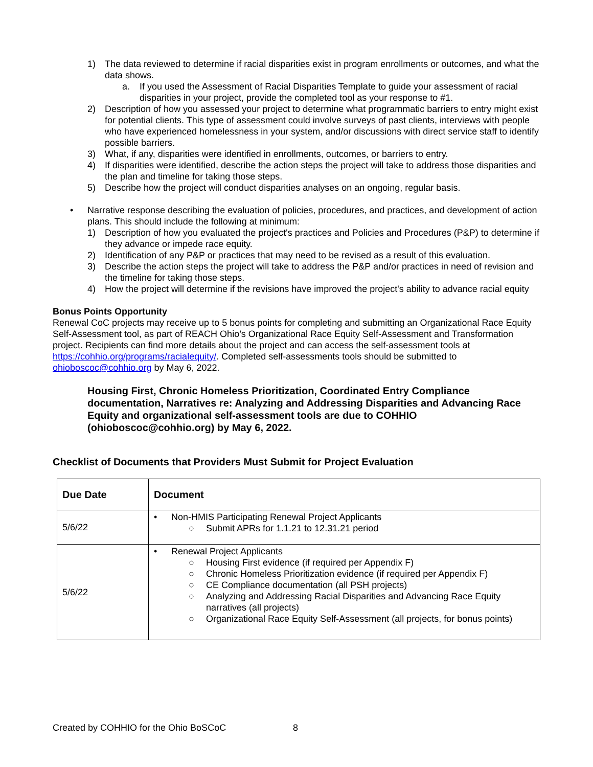1) The data reviewed to determine if racial disparities exist in program enrollments or outcomes, and what the data shows.
a. If you used the Assessment of Racial Disparities Template to guide your assessment of racial disparities in your project, provide the completed tool as your response to #1.
2) Description of how you assessed your project to determine what programmatic barriers to entry might exist for potential clients. This type of assessment could involve surveys of past clients, interviews with people who have experienced homelessness in your system, and/or discussions with direct service staff to identify possible barriers.
3) What, if any, disparities were identified in enrollments, outcomes, or barriers to entry.
4) If disparities were identified, describe the action steps the project will take to address those disparities and the plan and timeline for taking those steps.
5) Describe how the project will conduct disparities analyses on an ongoing, regular basis.
• Narrative response describing the evaluation of policies, procedures, and practices, and development of action plans. This should include the following at minimum:
1) Description of how you evaluated the project's practices and Policies and Procedures (P&P) to determine if they advance or impede race equity.
2) Identification of any P&P or practices that may need to be revised as a result of this evaluation.
3) Describe the action steps the project will take to address the P&P and/or practices in need of revision and the timeline for taking those steps.
4) How the project will determine if the revisions have improved the project's ability to advance racial equity
Bonus Points Opportunity
Renewal CoC projects may receive up to 5 bonus points for completing and submitting an Organizational Race Equity Self-Assessment tool, as part of REACH Ohio’s Organizational Race Equity Self-Assessment and Transformation project. Recipients can find more details about the project and can access the self-assessment tools at https://cohhio.org/programs/racialequity/. Completed self-assessments tools should be submitted to ohioboscoc@cohhio.org by May 6, 2022.
Housing First, Chronic Homeless Prioritization, Coordinated Entry Compliance documentation, Narratives re: Analyzing and Addressing Disparities and Advancing Race Equity and organizational self-assessment tools are due to COHHIO (ohioboscoc@cohhio.org) by May 6, 2022.
Checklist of Documents that Providers Must Submit for Project Evaluation
| Due Date | Document |
| --- | --- |
| 5/6/22 | • Non-HMIS Participating Renewal Project Applicants ○ Submit APRs for 1.1.21 to 12.31.21 period |
| 5/6/22 | • Renewal Project Applicants ○ Housing First evidence (if required per Appendix F) ○ Chronic Homeless Prioritization evidence (if required per Appendix F) ○ CE Compliance documentation (all PSH projects) ○ Analyzing and Addressing Racial Disparities and Advancing Race Equity narratives (all projects) ○ Organizational Race Equity Self-Assessment (all projects, for bonus points) |
Created by COHHIO for the Ohio BoSCoC 8